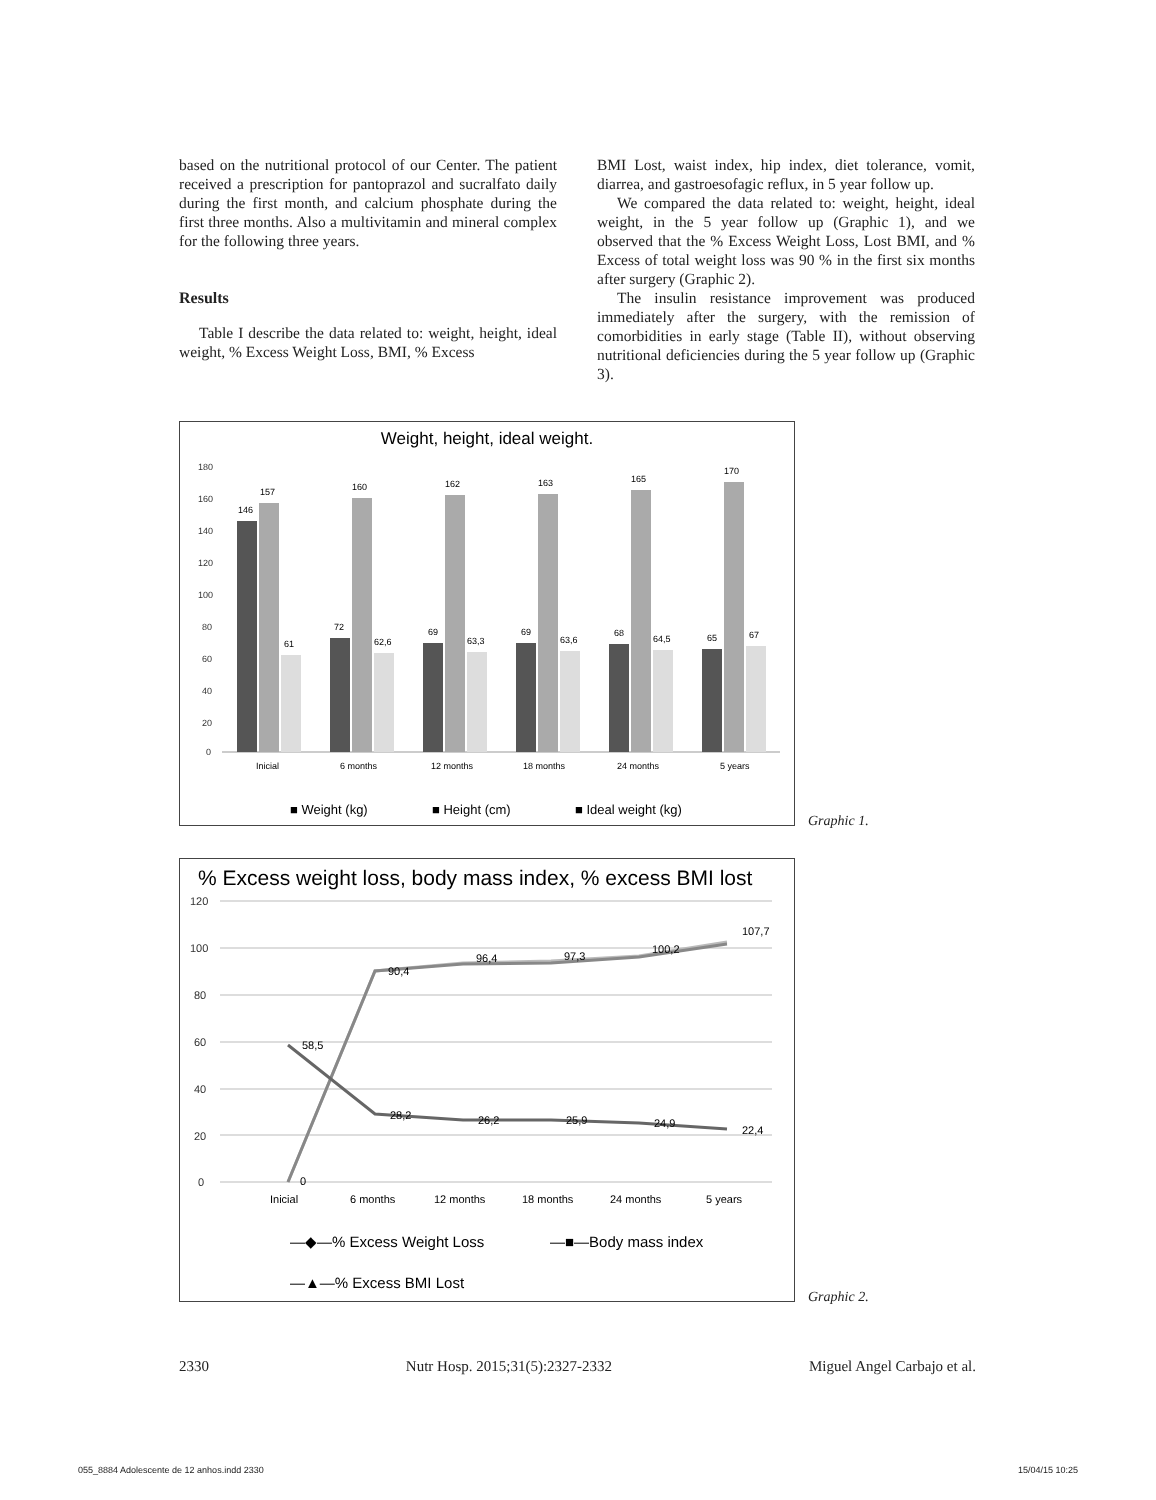based on the nutritional protocol of our Center. The patient received a prescription for pantoprazol and sucralfato daily during the first month, and calcium phosphate during the first three months. Also a multivitamin and mineral complex for the following three years.
Results
Table I describe the data related to: weight, height, ideal weight, % Excess Weight Loss, BMI, % Excess
BMI Lost, waist index, hip index, diet tolerance, vomit, diarrea, and gastroesofagic reflux, in 5 year follow up.
We compared the data related to: weight, height, ideal weight, in the 5 year follow up (Graphic 1), and we observed that the % Excess Weight Loss, Lost BMI, and % Excess of total weight loss was 90 % in the first six months after surgery (Graphic 2).
The insulin resistance improvement was produced immediately after the surgery, with the remission of comorbidities in early stage (Table II), without observing nutritional deficiencies during the 5 year follow up (Graphic 3).
Weight, height, ideal weight.
180
160
140
120
100
80
60
40
20
0
146
157
61
72
160
62,6
69
162
63,3
69
163
63,6
68
165
64,5
65
170
67
Inicial
6 months
12 months
18 months
24 months
5 years
■ Weight (kg)
■ Height (cm)
■ Ideal weight (kg)
Graphic 1.
% Excess weight loss, body mass index, % excess BMI lost
120
100
80
60
40
20
0
58,5
28,2
26,2
25,9
24,9
22,4
0
90,4
96,4
97,3
100,2
107,7
Inicial
6 months
12 months
18 months
24 months
5 years
—◆—% Excess Weight Loss
—■—Body mass index
—▲—% Excess BMI Lost
Graphic 2.
2330 Nutr Hosp. 2015;31(5):2327-2332 Miguel Angel Carbajo et al.
055_8884 Adolescente de 12 anhos.indd 2330 15/04/15 10:25